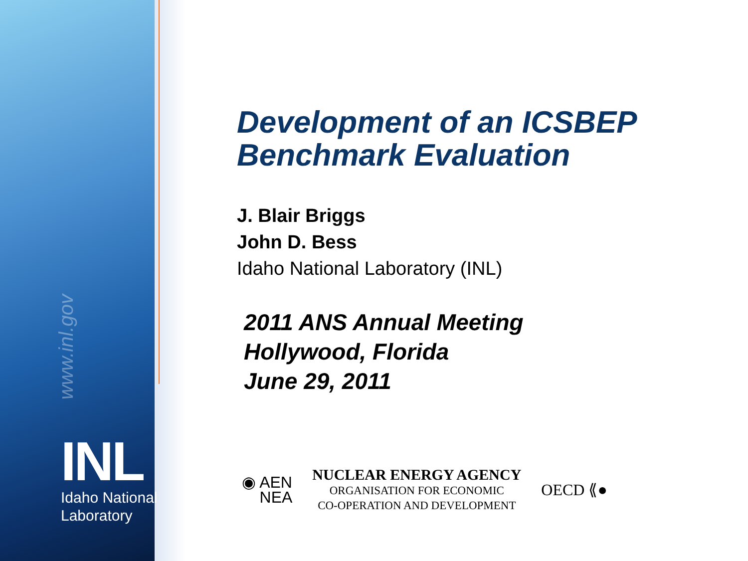www.inl.gov
INL
Idaho National
Laboratory
Development of an ICSBEP
Benchmark Evaluation
J. Blair Briggs
John D. Bess
Idaho National Laboratory (INL)
2011 ANS Annual Meeting
Hollywood, Florida
June 29, 2011
◉ AEN
NEA
NUCLEAR ENERGY AGENCY
ORGANISATION FOR ECONOMIC
CO-OPERATION AND DEVELOPMENT
OECD ⟪●